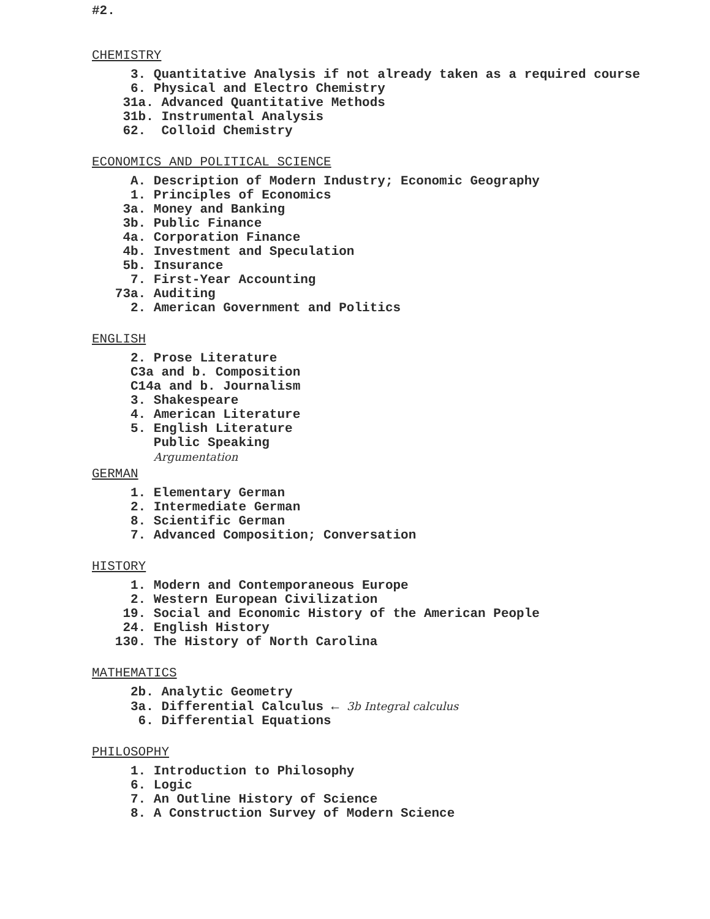#2.
CHEMISTRY
3. Quantitative Analysis if not already taken as a required course 6. Physical and Electro Chemistry 31a. Advanced Quantitative Methods 31b. Instrumental Analysis 62. Colloid Chemistry
ECONOMICS AND POLITICAL SCIENCE
A. Description of Modern Industry; Economic Geography 1. Principles of Economics 3a. Money and Banking 3b. Public Finance 4a. Corporation Finance 4b. Investment and Speculation 5b. Insurance 7. First-Year Accounting 73a. Auditing 2. American Government and Politics
ENGLISH
2. Prose Literature C3a and b. Composition C14a and b. Journalism 3. Shakespeare 4. American Literature 5. English Literature Public Speaking Argumentation
GERMAN
1. Elementary German 2. Intermediate German 8. Scientific German 7. Advanced Composition; Conversation
HISTORY
1. Modern and Contemporaneous Europe 2. Western European Civilization 19. Social and Economic History of the American People 24. English History 130. The History of North Carolina
MATHEMATICS
2b. Analytic Geometry 3a. Differential Calculus ← 3b Integral calculus 6. Differential Equations
PHILOSOPHY
1. Introduction to Philosophy 6. Logic 7. An Outline History of Science 8. A Construction Survey of Modern Science